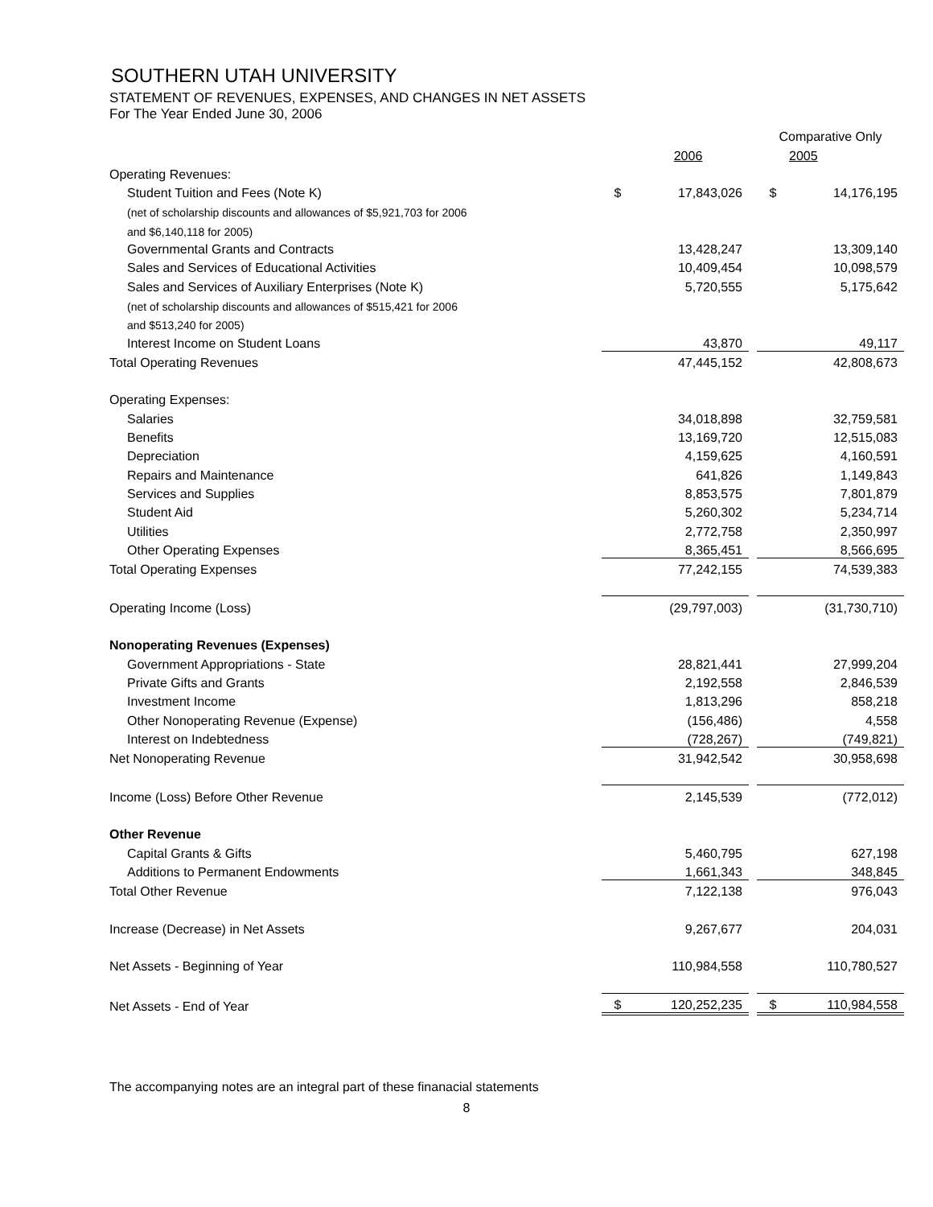SOUTHERN UTAH UNIVERSITY
STATEMENT OF REVENUES, EXPENSES, AND CHANGES IN NET ASSETS
For The Year Ended June 30, 2006
| | | | | Comparative Only | |
| | | 2006 | | | 2005 |
| Operating Revenues: | | | | | |
| Student Tuition and Fees (Note K) | $ | 17,843,026 | | $ | 14,176,195 |
| (net of scholarship discounts and allowances of $5,921,703 for 2006 | | | | | |
| and $6,140,118 for 2005) | | | | | |
| Governmental Grants and Contracts | | 13,428,247 | | | 13,309,140 |
| Sales and Services of Educational Activities | | 10,409,454 | | | 10,098,579 |
| Sales and Services of Auxiliary Enterprises (Note K) | | 5,720,555 | | | 5,175,642 |
| (net of scholarship discounts and allowances of $515,421 for 2006 | | | | | |
| and $513,240 for 2005) | | | | | |
| Interest Income on Student Loans | | 43,870 | | | 49,117 |
| Total Operating Revenues | | 47,445,152 | | | 42,808,673 |
| Operating Expenses: | | | | | |
| Salaries | | 34,018,898 | | | 32,759,581 |
| Benefits | | 13,169,720 | | | 12,515,083 |
| Depreciation | | 4,159,625 | | | 4,160,591 |
| Repairs and Maintenance | | 641,826 | | | 1,149,843 |
| Services and Supplies | | 8,853,575 | | | 7,801,879 |
| Student Aid | | 5,260,302 | | | 5,234,714 |
| Utilities | | 2,772,758 | | | 2,350,997 |
| Other Operating Expenses | | 8,365,451 | | | 8,566,695 |
| Total Operating Expenses | | 77,242,155 | | | 74,539,383 |
| Operating Income (Loss) | | (29,797,003) | | | (31,730,710) |
| Nonoperating Revenues (Expenses) | | | | | |
| Government Appropriations - State | | 28,821,441 | | | 27,999,204 |
| Private Gifts and Grants | | 2,192,558 | | | 2,846,539 |
| Investment Income | | 1,813,296 | | | 858,218 |
| Other Nonoperating Revenue (Expense) | | (156,486) | | | 4,558 |
| Interest on Indebtedness | | (728,267) | | | (749,821) |
| Net Nonoperating Revenue | | 31,942,542 | | | 30,958,698 |
| Income (Loss) Before Other Revenue | | 2,145,539 | | | (772,012) |
| Other Revenue | | | | | |
| Capital Grants & Gifts | | 5,460,795 | | | 627,198 |
| Additions to Permanent Endowments | | 1,661,343 | | | 348,845 |
| Total Other Revenue | | 7,122,138 | | | 976,043 |
| Increase (Decrease) in Net Assets | | 9,267,677 | | | 204,031 |
| Net Assets - Beginning of Year | | 110,984,558 | | | 110,780,527 |
| Net Assets - End of Year | $ | 120,252,235 | | $ | 110,984,558 |
The accompanying notes are an integral part of these finanacial statements
8